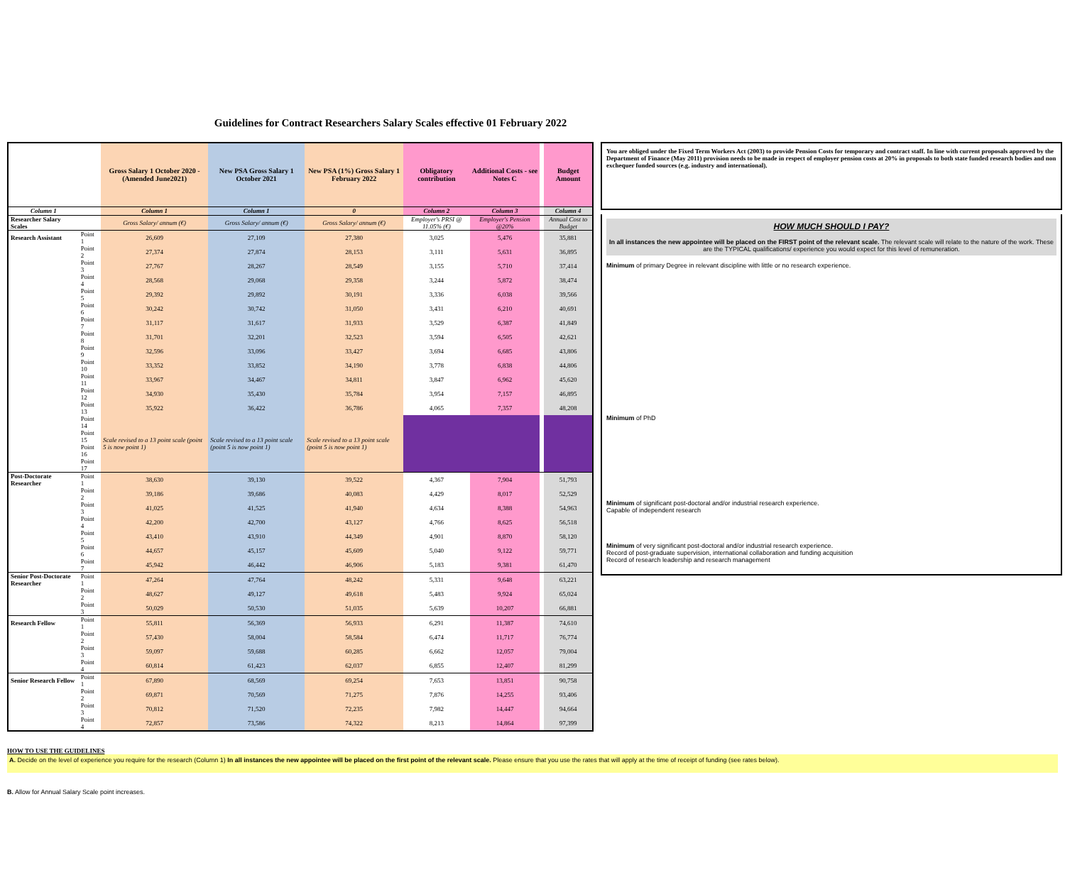Guidelines for Contract Researchers Salary Scales effective 01 February 2022
| | | Gross Salary 1 October 2020 - (Amended June2021) | New PSA Gross Salary 1 October 2021 | New PSA (1%) Gross Salary 1 February 2022 | Obligatory contribution | Additional Costs - see Notes C | | Budget Amount |
| --- | --- | --- | --- | --- | --- | --- | --- | --- |
| Column 1 | | Column 1 | Column 1 | 0 | Column 2 | Column 3 | | Column 4 |
| Researcher Salary Scales | | Gross Salary/ annum (€) | Gross Salary/ annum (€) | Gross Salary/ annum (€) | Employer's PRSI @ 11.05% (€) | Employer's Pension @20% | | Annual Cost to Budget |
| Research Assistant | Point 1 | 26,609 | 27,109 | 27,380 | 3,025 | 5,476 | | 35,881 |
| | Point 2 | 27,374 | 27,874 | 28,153 | 3,111 | 5,631 | | 36,895 |
| | Point 3 | 27,767 | 28,267 | 28,549 | 3,155 | 5,710 | | 37,414 |
| | Point 4 | 28,568 | 29,068 | 29,358 | 3,244 | 5,872 | | 38,474 |
| | Point 5 | 29,392 | 29,892 | 30,191 | 3,336 | 6,038 | | 39,566 |
| | Point 6 | 30,242 | 30,742 | 31,050 | 3,431 | 6,210 | | 40,691 |
| | Point 7 | 31,117 | 31,617 | 31,933 | 3,529 | 6,387 | | 41,849 |
| | Point 8 | 31,701 | 32,201 | 32,523 | 3,594 | 6,505 | | 42,621 |
| | Point 9 | 32,596 | 33,096 | 33,427 | 3,694 | 6,685 | | 43,806 |
| | Point 10 | 33,352 | 33,852 | 34,190 | 3,778 | 6,838 | | 44,806 |
| | Point 11 | 33,967 | 34,467 | 34,811 | 3,847 | 6,962 | | 45,620 |
| | Point 12 | 34,930 | 35,430 | 35,784 | 3,954 | 7,157 | | 46,895 |
| | Point 13 | 35,922 | 36,422 | 36,786 | 4,065 | 7,357 | | 48,208 |
| | Point 14 Point 15 Point 16 Point 17 | Scale revised to a 13 point scale (point 5 is now point 1) | Scale revised to a 13 point scale (point 5 is now point 1) | Scale revised to a 13 point scale (point 5 is now point 1) | | | | |
| Post-Doctorate Researcher | Point 1 | 38,630 | 39,130 | 39,522 | 4,367 | 7,904 | | 51,793 |
| | Point 2 | 39,186 | 39,686 | 40,083 | 4,429 | 8,017 | | 52,529 |
| | Point 3 | 41,025 | 41,525 | 41,940 | 4,634 | 8,388 | | 54,963 |
| | Point 4 | 42,200 | 42,700 | 43,127 | 4,766 | 8,625 | | 56,518 |
| | Point 5 | 43,410 | 43,910 | 44,349 | 4,901 | 8,870 | | 58,120 |
| | Point 6 | 44,657 | 45,157 | 45,609 | 5,040 | 9,122 | | 59,771 |
| | Point 7 | 45,942 | 46,442 | 46,906 | 5,183 | 9,381 | | 61,470 |
| Senior Post-Doctorate Researcher | Point 1 | 47,264 | 47,764 | 48,242 | 5,331 | 9,648 | | 63,221 |
| | Point 2 | 48,627 | 49,127 | 49,618 | 5,483 | 9,924 | | 65,024 |
| | Point 3 | 50,029 | 50,530 | 51,035 | 5,639 | 10,207 | | 66,881 |
| Research Fellow | Point 1 | 55,811 | 56,369 | 56,933 | 6,291 | 11,387 | | 74,610 |
| | Point 2 | 57,430 | 58,004 | 58,584 | 6,474 | 11,717 | | 76,774 |
| | Point 3 | 59,097 | 59,688 | 60,285 | 6,662 | 12,057 | | 79,004 |
| | Point 4 | 60,814 | 61,423 | 62,037 | 6,855 | 12,407 | | 81,299 |
| Senior Research Fellow | Point 1 | 67,890 | 68,569 | 69,254 | 7,653 | 13,851 | | 90,758 |
| | Point 2 | 69,871 | 70,569 | 71,275 | 7,876 | 14,255 | | 93,406 |
| | Point 3 | 70,812 | 71,520 | 72,235 | 7,982 | 14,447 | | 94,664 |
| | Point 4 | 72,857 | 73,586 | 74,322 | 8,213 | 14,864 | | 97,399 |
You are obliged under the Fixed Term Workers Act (2003) to provide Pension Costs for temporary and contract staff. In line with current proposals approved by the Department of Finance (May 2011) provision needs to be made in respect of employer pension costs at 20% in proposals to both state funded research bodies and non exchequer funded sources (e.g. industry and international).
HOW MUCH SHOULD I PAY?
In all instances the new appointee will be placed on the FIRST point of the relevant scale. The relevant scale will relate to the nature of the work. These are the TYPICAL qualifications/ experience you would expect for this level of remuneration.
Minimum of primary Degree in relevant discipline with little or no research experience.
Minimum of PhD
Minimum of significant post-doctoral and/or industrial research experience.
Capable of independent research
Minimum of very significant post-doctoral and/or industrial research experience.
Record of post-graduate supervision, international collaboration and funding acquisition
Record of research leadership and research management
HOW TO USE THE GUIDELINES
A. Decide on the level of experience you require for the research (Column 1) In all instances the new appointee will be placed on the first point of the relevant scale. Please ensure that you use the rates that will apply at the time of receipt of funding (see rates below).
B. Allow for Annual Salary Scale point increases.